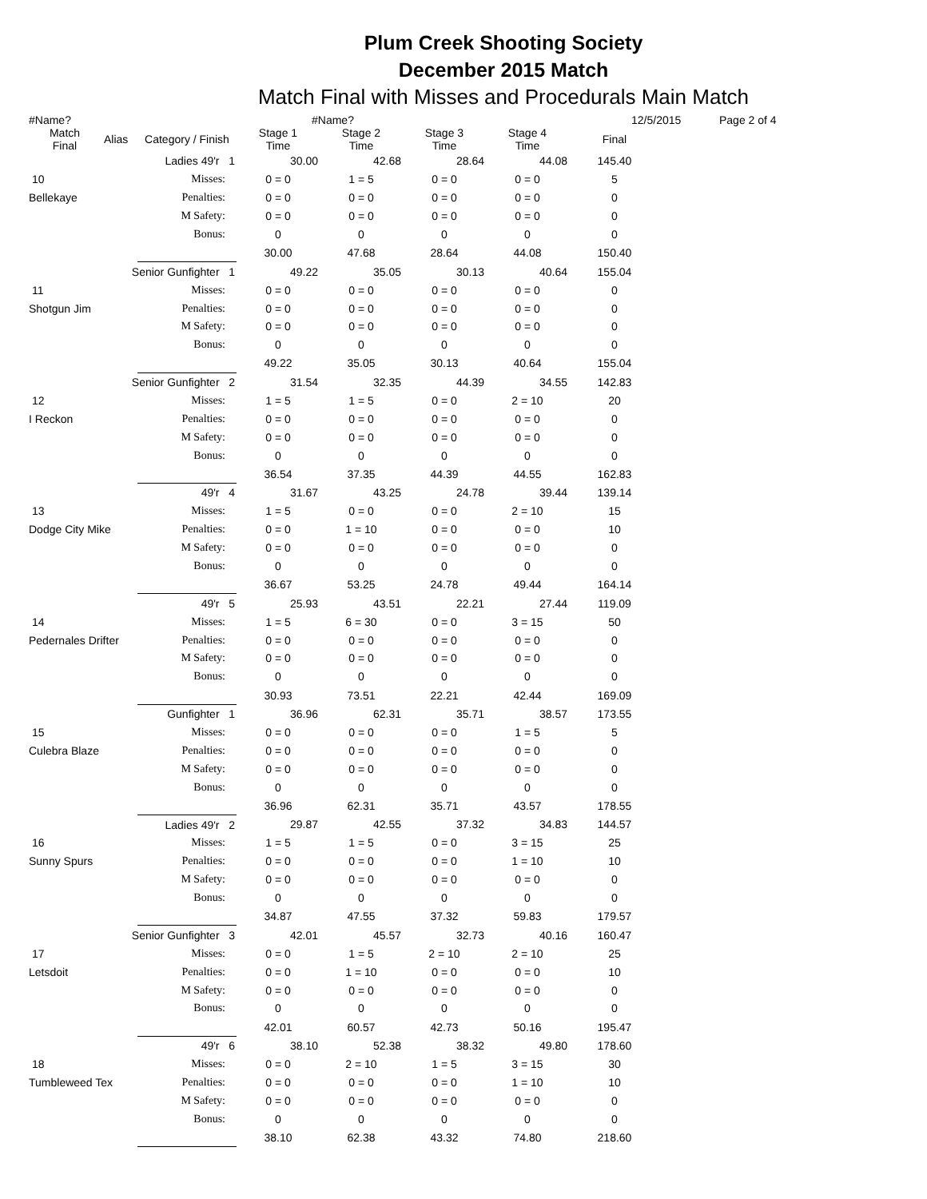Plum Creek Shooting Society
December 2015 Match
Match Final with Misses and Procedurals Main Match
#Name? #Name? 12/5/2015 Page 2 of 4
| Match Final | Alias | Category / Finish | Stage 1 Time | Stage 2 Time | Stage 3 Time | Stage 4 Time | Final |
| --- | --- | --- | --- | --- | --- | --- | --- |
| | | Ladies 49'r 1 | 30.00 | 42.68 | 28.64 | 44.08 | 145.40 |
| 10 | | Misses: | 0 = 0 | 1 = 5 | 0 = 0 | 0 = 0 | 5 |
| Bellekaye | | Penalties: | 0 = 0 | 0 = 0 | 0 = 0 | 0 = 0 | 0 |
| | | M Safety: | 0 = 0 | 0 = 0 | 0 = 0 | 0 = 0 | 0 |
| | | Bonus: | 0 | 0 | 0 | 0 | 0 |
| | | | 30.00 | 47.68 | 28.64 | 44.08 | 150.40 |
| | Senior Gunfighter 1 | | 49.22 | 35.05 | 30.13 | 40.64 | 155.04 |
| 11 | | Misses: | 0 = 0 | 0 = 0 | 0 = 0 | 0 = 0 | 0 |
| Shotgun Jim | | Penalties: | 0 = 0 | 0 = 0 | 0 = 0 | 0 = 0 | 0 |
| | | M Safety: | 0 = 0 | 0 = 0 | 0 = 0 | 0 = 0 | 0 |
| | | Bonus: | 0 | 0 | 0 | 0 | 0 |
| | | | 49.22 | 35.05 | 30.13 | 40.64 | 155.04 |
| | Senior Gunfighter 2 | | 31.54 | 32.35 | 44.39 | 34.55 | 142.83 |
| 12 | | Misses: | 1 = 5 | 1 = 5 | 0 = 0 | 2 = 10 | 20 |
| I Reckon | | Penalties: | 0 = 0 | 0 = 0 | 0 = 0 | 0 = 0 | 0 |
| | | M Safety: | 0 = 0 | 0 = 0 | 0 = 0 | 0 = 0 | 0 |
| | | Bonus: | 0 | 0 | 0 | 0 | 0 |
| | | | 36.54 | 37.35 | 44.39 | 44.55 | 162.83 |
| | | 49'r 4 | 31.67 | 43.25 | 24.78 | 39.44 | 139.14 |
| 13 | | Misses: | 1 = 5 | 0 = 0 | 0 = 0 | 2 = 10 | 15 |
| Dodge City Mike | | Penalties: | 0 = 0 | 1 = 10 | 0 = 0 | 0 = 0 | 10 |
| | | M Safety: | 0 = 0 | 0 = 0 | 0 = 0 | 0 = 0 | 0 |
| | | Bonus: | 0 | 0 | 0 | 0 | 0 |
| | | | 36.67 | 53.25 | 24.78 | 49.44 | 164.14 |
| | | 49'r 5 | 25.93 | 43.51 | 22.21 | 27.44 | 119.09 |
| 14 | | Misses: | 1 = 5 | 6 = 30 | 0 = 0 | 3 = 15 | 50 |
| Pedernales Drifter | | Penalties: | 0 = 0 | 0 = 0 | 0 = 0 | 0 = 0 | 0 |
| | | M Safety: | 0 = 0 | 0 = 0 | 0 = 0 | 0 = 0 | 0 |
| | | Bonus: | 0 | 0 | 0 | 0 | 0 |
| | | | 30.93 | 73.51 | 22.21 | 42.44 | 169.09 |
| | | Gunfighter 1 | 36.96 | 62.31 | 35.71 | 38.57 | 173.55 |
| 15 | | Misses: | 0 = 0 | 0 = 0 | 0 = 0 | 1 = 5 | 5 |
| Culebra Blaze | | Penalties: | 0 = 0 | 0 = 0 | 0 = 0 | 0 = 0 | 0 |
| | | M Safety: | 0 = 0 | 0 = 0 | 0 = 0 | 0 = 0 | 0 |
| | | Bonus: | 0 | 0 | 0 | 0 | 0 |
| | | | 36.96 | 62.31 | 35.71 | 43.57 | 178.55 |
| | | Ladies 49'r 2 | 29.87 | 42.55 | 37.32 | 34.83 | 144.57 |
| 16 | | Misses: | 1 = 5 | 1 = 5 | 0 = 0 | 3 = 15 | 25 |
| Sunny Spurs | | Penalties: | 0 = 0 | 0 = 0 | 0 = 0 | 1 = 10 | 10 |
| | | M Safety: | 0 = 0 | 0 = 0 | 0 = 0 | 0 = 0 | 0 |
| | | Bonus: | 0 | 0 | 0 | 0 | 0 |
| | | | 34.87 | 47.55 | 37.32 | 59.83 | 179.57 |
| | Senior Gunfighter 3 | | 42.01 | 45.57 | 32.73 | 40.16 | 160.47 |
| 17 | | Misses: | 0 = 0 | 1 = 5 | 2 = 10 | 2 = 10 | 25 |
| Letsdoit | | Penalties: | 0 = 0 | 1 = 10 | 0 = 0 | 0 = 0 | 10 |
| | | M Safety: | 0 = 0 | 0 = 0 | 0 = 0 | 0 = 0 | 0 |
| | | Bonus: | 0 | 0 | 0 | 0 | 0 |
| | | | 42.01 | 60.57 | 42.73 | 50.16 | 195.47 |
| | | 49'r 6 | 38.10 | 52.38 | 38.32 | 49.80 | 178.60 |
| 18 | | Misses: | 0 = 0 | 2 = 10 | 1 = 5 | 3 = 15 | 30 |
| Tumbleweed Tex | | Penalties: | 0 = 0 | 0 = 0 | 0 = 0 | 1 = 10 | 10 |
| | | M Safety: | 0 = 0 | 0 = 0 | 0 = 0 | 0 = 0 | 0 |
| | | Bonus: | 0 | 0 | 0 | 0 | 0 |
| | | | 38.10 | 62.38 | 43.32 | 74.80 | 218.60 |